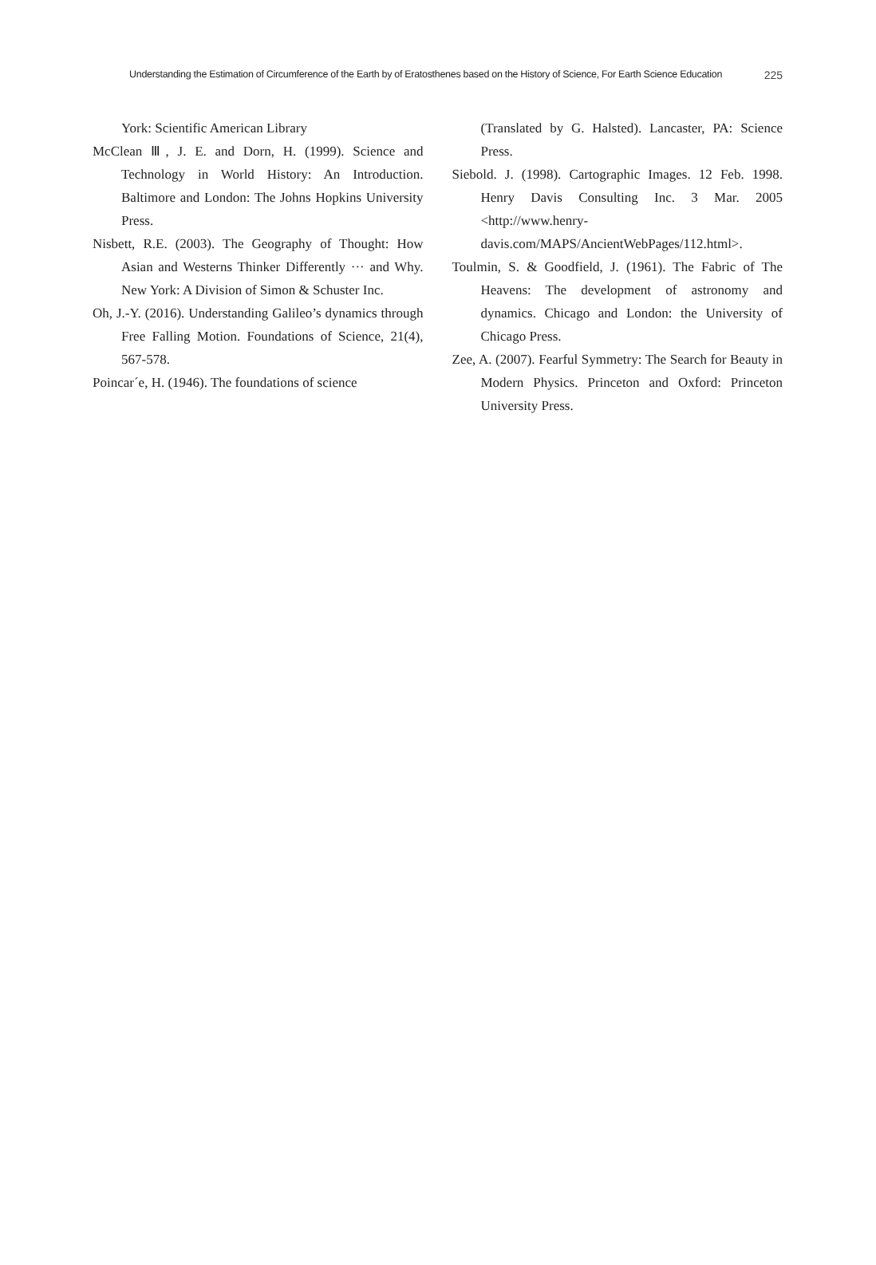Understanding the Estimation of Circumference of the Earth by of Eratosthenes based on the History of Science, For Earth Science Education 225
York: Scientific American Library
McClean Ⅲ, J. E. and Dorn, H. (1999). Science and Technology in World History: An Introduction. Baltimore and London: The Johns Hopkins University Press.
Nisbett, R.E. (2003). The Geography of Thought: How Asian and Westerns Thinker Differently ··· and Why. New York: A Division of Simon & Schuster Inc.
Oh, J.-Y. (2016). Understanding Galileo’s dynamics through Free Falling Motion. Foundations of Science, 21(4), 567-578.
Poincar´e, H. (1946). The foundations of science
(Translated by G. Halsted). Lancaster, PA: Science Press.
Siebold. J. (1998). Cartographic Images. 12 Feb. 1998. Henry Davis Consulting Inc. 3 Mar. 2005 <http://www.henry-davis.com/MAPS/AncientWebPages/112.html>.
Toulmin, S. & Goodfield, J. (1961). The Fabric of The Heavens: The development of astronomy and dynamics. Chicago and London: the University of Chicago Press.
Zee, A. (2007). Fearful Symmetry: The Search for Beauty in Modern Physics. Princeton and Oxford: Princeton University Press.